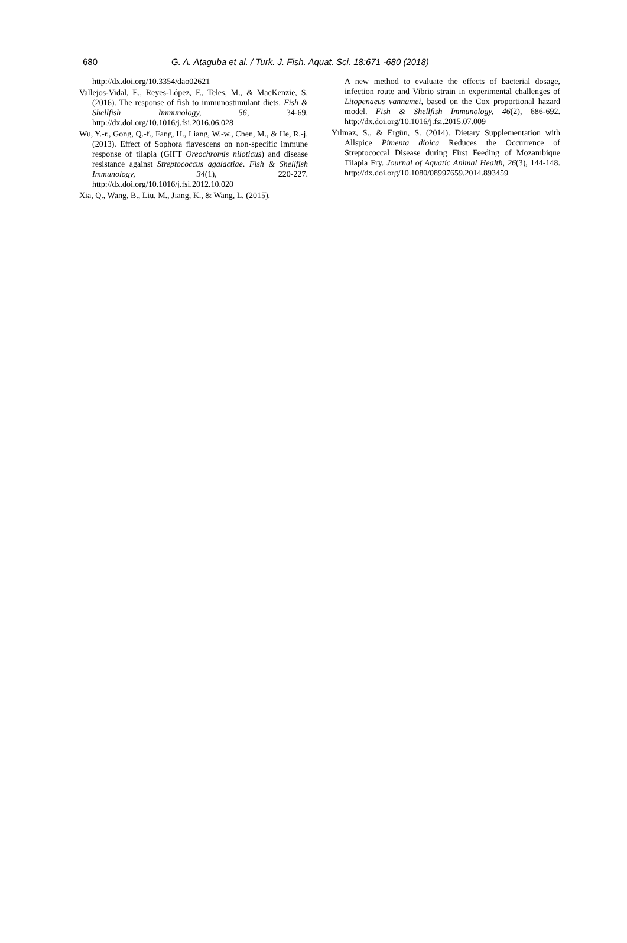680
G. A. Ataguba et al. / Turk. J. Fish. Aquat. Sci. 18:671 -680 (2018)
http://dx.doi.org/10.3354/dao02621
Vallejos-Vidal, E., Reyes-López, F., Teles, M., & MacKenzie, S. (2016). The response of fish to immunostimulant diets. Fish & Shellfish Immunology, 56, 34-69. http://dx.doi.org/10.1016/j.fsi.2016.06.028
Wu, Y.-r., Gong, Q.-f., Fang, H., Liang, W.-w., Chen, M., & He, R.-j. (2013). Effect of Sophora flavescens on non-specific immune response of tilapia (GIFT Oreochromis niloticus) and disease resistance against Streptococcus agalactiae. Fish & Shellfish Immunology, 34(1), 220-227. http://dx.doi.org/10.1016/j.fsi.2012.10.020
Xia, Q., Wang, B., Liu, M., Jiang, K., & Wang, L. (2015).
A new method to evaluate the effects of bacterial dosage, infection route and Vibrio strain in experimental challenges of Litopenaeus vannamei, based on the Cox proportional hazard model. Fish & Shellfish Immunology, 46(2), 686-692. http://dx.doi.org/10.1016/j.fsi.2015.07.009
Yılmaz, S., & Ergün, S. (2014). Dietary Supplementation with Allspice Pimenta dioica Reduces the Occurrence of Streptococcal Disease during First Feeding of Mozambique Tilapia Fry. Journal of Aquatic Animal Health, 26(3), 144-148. http://dx.doi.org/10.1080/08997659.2014.893459